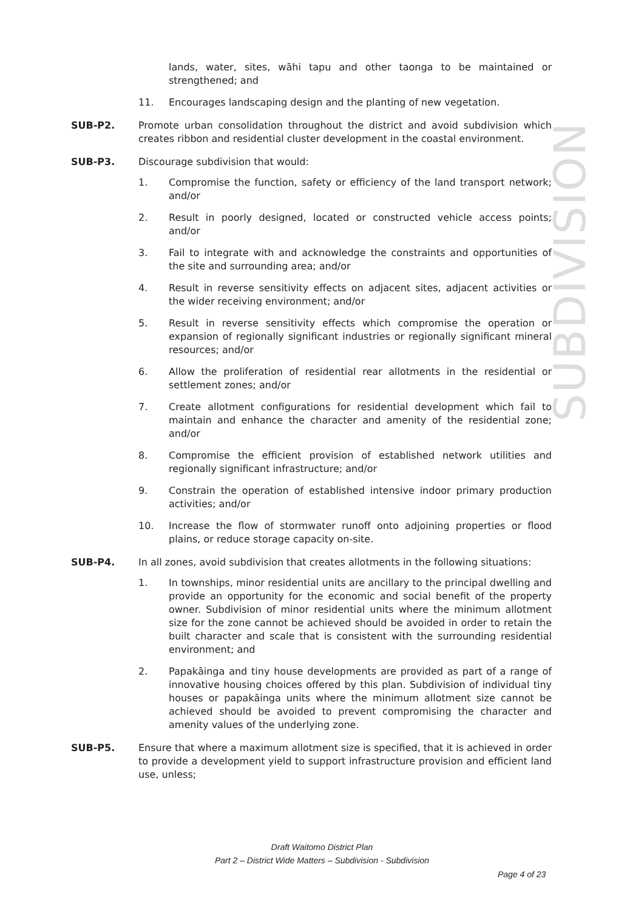SUBDIVISION
lands, water, sites, wāhi tapu and other taonga to be maintained or strengthened; and
11. Encourages landscaping design and the planting of new vegetation.
SUB-P2. Promote urban consolidation throughout the district and avoid subdivision which creates ribbon and residential cluster development in the coastal environment.
SUB-P3. Discourage subdivision that would:
1. Compromise the function, safety or efficiency of the land transport network; and/or
2. Result in poorly designed, located or constructed vehicle access points; and/or
3. Fail to integrate with and acknowledge the constraints and opportunities of the site and surrounding area; and/or
4. Result in reverse sensitivity effects on adjacent sites, adjacent activities or the wider receiving environment; and/or
5. Result in reverse sensitivity effects which compromise the operation or expansion of regionally significant industries or regionally significant mineral resources; and/or
6. Allow the proliferation of residential rear allotments in the residential or settlement zones; and/or
7. Create allotment configurations for residential development which fail to maintain and enhance the character and amenity of the residential zone; and/or
8. Compromise the efficient provision of established network utilities and regionally significant infrastructure; and/or
9. Constrain the operation of established intensive indoor primary production activities; and/or
10. Increase the flow of stormwater runoff onto adjoining properties or flood plains, or reduce storage capacity on-site.
SUB-P4. In all zones, avoid subdivision that creates allotments in the following situations:
1. In townships, minor residential units are ancillary to the principal dwelling and provide an opportunity for the economic and social benefit of the property owner. Subdivision of minor residential units where the minimum allotment size for the zone cannot be achieved should be avoided in order to retain the built character and scale that is consistent with the surrounding residential environment; and
2. Papakāinga and tiny house developments are provided as part of a range of innovative housing choices offered by this plan. Subdivision of individual tiny houses or papakāinga units where the minimum allotment size cannot be achieved should be avoided to prevent compromising the character and amenity values of the underlying zone.
SUB-P5. Ensure that where a maximum allotment size is specified, that it is achieved in order to provide a development yield to support infrastructure provision and efficient land use, unless;
Draft Waitomo District Plan
Part 2 – District Wide Matters – Subdivision - Subdivision
Page 4 of 23